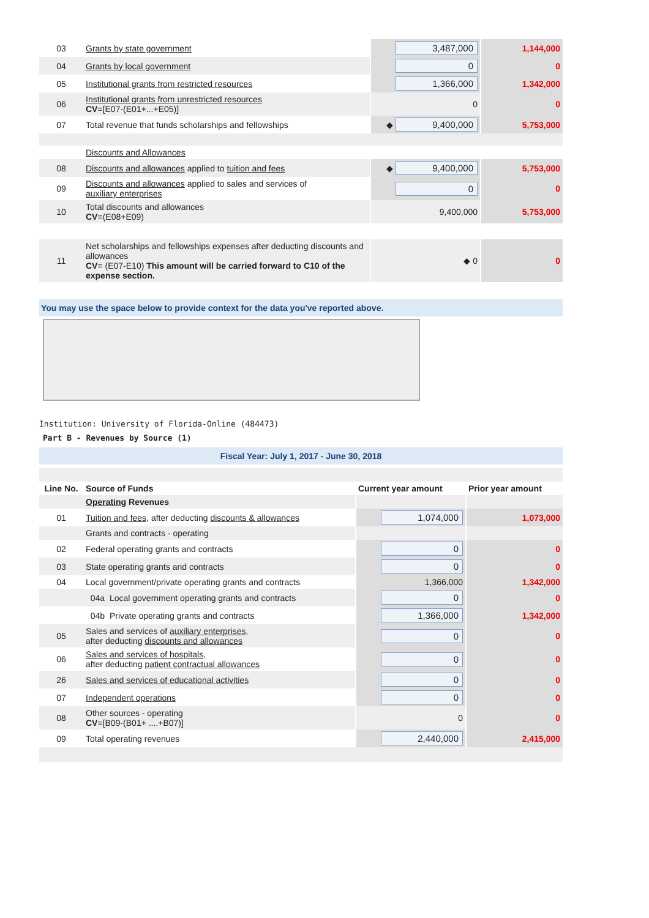| 03 | Grants by state government | 3,487,000 | 1,144,000 |
| 04 | Grants by local government | 0 | 0 |
| 05 | Institutional grants from restricted resources | 1,366,000 | 1,342,000 |
| 06 | Institutional grants from unrestricted resources CV =[E07-(E01+...+E05)] | 0 | 0 |
| 07 | Total revenue that funds scholarships and fellowships | ◆ 9,400,000 | 5,753,000 |
| | Discounts and Allowances | | |
| 08 | Discounts and allowances applied to tuition and fees | ◆ 9,400,000 | 5,753,000 |
| 09 | Discounts and allowances applied to sales and services of auxiliary enterprises | 0 | 0 |
| 10 | Total discounts and allowances CV =(E08+E09) | 9,400,000 | 5,753,000 |
| 11 | Net scholarships and fellowships expenses after deducting discounts and allowances CV = (E07-E10) This amount will be carried forward to C10 of the expense section. | ◆ 0 | 0 |
You may use the space below to provide context for the data you've reported above.
Institution: University of Florida-Online (484473)
Part B - Revenues by Source (1)
Fiscal Year: July 1, 2017 - June 30, 2018
| Line No. | Source of Funds | Current year amount | Prior year amount |
| --- | --- | --- | --- |
| | Operating Revenues | | |
| 01 | Tuition and fees, after deducting discounts & allowances | 1,074,000 | 1,073,000 |
| | Grants and contracts - operating | | |
| 02 | Federal operating grants and contracts | 0 | 0 |
| 03 | State operating grants and contracts | 0 | 0 |
| 04 | Local government/private operating grants and contracts | 1,366,000 | 1,342,000 |
| | 04a Local government operating grants and contracts | 0 | 0 |
| | 04b Private operating grants and contracts | 1,366,000 | 1,342,000 |
| 05 | Sales and services of auxiliary enterprises, after deducting discounts and allowances | 0 | 0 |
| 06 | Sales and services of hospitals, after deducting patient contractual allowances | 0 | 0 |
| 26 | Sales and services of educational activities | 0 | 0 |
| 07 | Independent operations | 0 | 0 |
| 08 | Other sources - operating CV =[B09-(B01+ ....+B07)] | 0 | 0 |
| 09 | Total operating revenues | 2,440,000 | 2,415,000 |